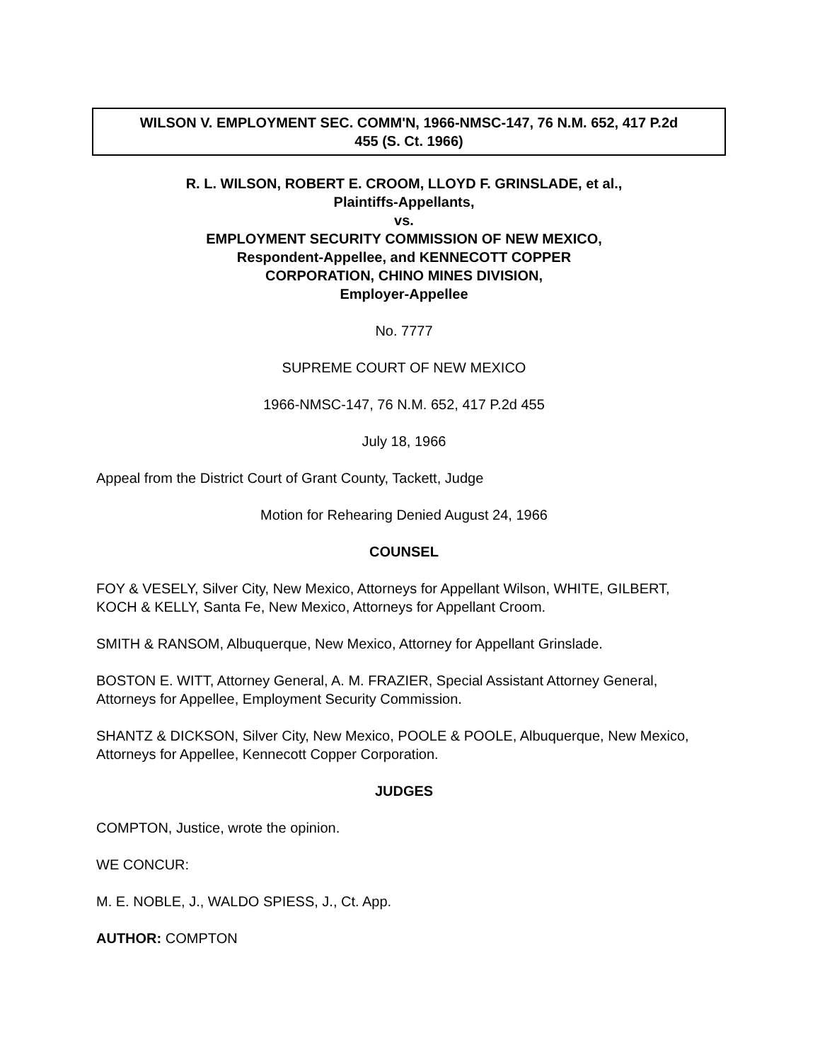WILSON V. EMPLOYMENT SEC. COMM'N, 1966-NMSC-147, 76 N.M. 652, 417 P.2d
455 (S. Ct. 1966)
R. L. WILSON, ROBERT E. CROOM, LLOYD F. GRINSLADE, et al.,
Plaintiffs-Appellants,
vs.
EMPLOYMENT SECURITY COMMISSION OF NEW MEXICO,
Respondent-Appellee, and KENNECOTT COPPER
CORPORATION, CHINO MINES DIVISION,
Employer-Appellee
No. 7777
SUPREME COURT OF NEW MEXICO
1966-NMSC-147, 76 N.M. 652, 417 P.2d 455
July 18, 1966
Appeal from the District Court of Grant County, Tackett, Judge
Motion for Rehearing Denied August 24, 1966
COUNSEL
FOY & VESELY, Silver City, New Mexico, Attorneys for Appellant Wilson, WHITE, GILBERT, KOCH & KELLY, Santa Fe, New Mexico, Attorneys for Appellant Croom.
SMITH & RANSOM, Albuquerque, New Mexico, Attorney for Appellant Grinslade.
BOSTON E. WITT, Attorney General, A. M. FRAZIER, Special Assistant Attorney General, Attorneys for Appellee, Employment Security Commission.
SHANTZ & DICKSON, Silver City, New Mexico, POOLE & POOLE, Albuquerque, New Mexico, Attorneys for Appellee, Kennecott Copper Corporation.
JUDGES
COMPTON, Justice, wrote the opinion.
WE CONCUR:
M. E. NOBLE, J., WALDO SPIESS, J., Ct. App.
AUTHOR: COMPTON